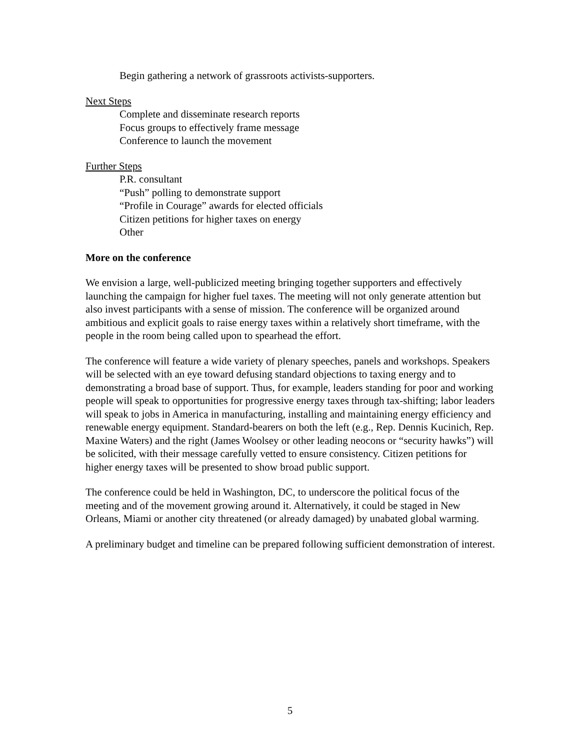Begin gathering a network of grassroots activists-supporters.
Next Steps
Complete and disseminate research reports
Focus groups to effectively frame message
Conference to launch the movement
Further Steps
P.R. consultant
“Push” polling to demonstrate support
“Profile in Courage” awards for elected officials
Citizen petitions for higher taxes on energy
Other
More on the conference
We envision a large, well-publicized meeting bringing together supporters and effectively launching the campaign for higher fuel taxes. The meeting will not only generate attention but also invest participants with a sense of mission. The conference will be organized around ambitious and explicit goals to raise energy taxes within a relatively short timeframe, with the people in the room being called upon to spearhead the effort.
The conference will feature a wide variety of plenary speeches, panels and workshops. Speakers will be selected with an eye toward defusing standard objections to taxing energy and to demonstrating a broad base of support. Thus, for example, leaders standing for poor and working people will speak to opportunities for progressive energy taxes through tax-shifting; labor leaders will speak to jobs in America in manufacturing, installing and maintaining energy efficiency and renewable energy equipment. Standard-bearers on both the left (e.g., Rep. Dennis Kucinich, Rep. Maxine Waters) and the right (James Woolsey or other leading neocons or “security hawks”) will be solicited, with their message carefully vetted to ensure consistency. Citizen petitions for higher energy taxes will be presented to show broad public support.
The conference could be held in Washington, DC, to underscore the political focus of the meeting and of the movement growing around it. Alternatively, it could be staged in New Orleans, Miami or another city threatened (or already damaged) by unabated global warming.
A preliminary budget and timeline can be prepared following sufficient demonstration of interest.
5